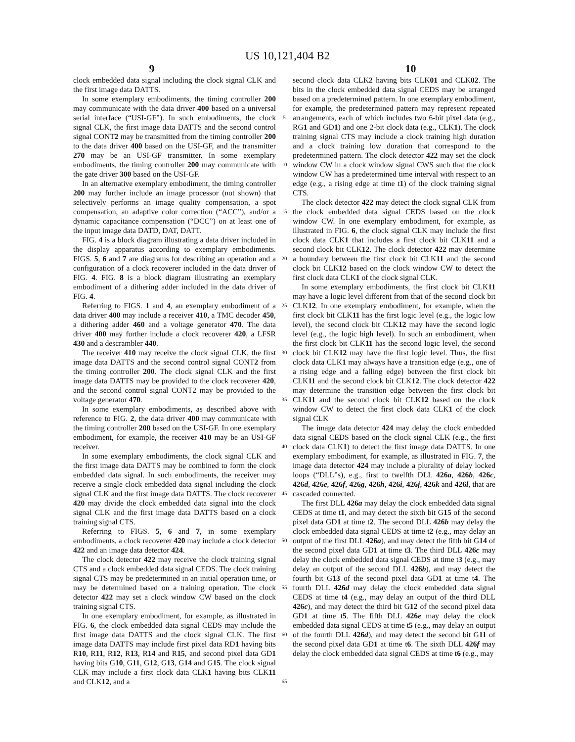US 10,121,404 B2
9 10
clock embedded data signal including the clock signal CLK and the first image data DATTS.
In some exemplary embodiments, the timing controller 200 may communicate with the data driver 400 based on a universal serial interface (“USI-GF”). In such embodiments, the clock signal CLK, the first image data DATTS and the second control signal CONT2 may be transmitted from the timing controller 200 to the data driver 400 based on the USI-GF, and the transmitter 270 may be an USI-GF transmitter. In some exemplary embodiments, the timing controller 200 may communicate with the gate driver 300 based on the USI-GF.
In an alternative exemplary embodiment, the timing controller 200 may further include an image processor (not shown) that selectively performs an image quality compensation, a spot compensation, an adaptive color correction (“ACC”), and/or a dynamic capacitance compensation (“DCC”) on at least one of the input image data DATD, DAT, DATT.
FIG. 4 is a block diagram illustrating a data driver included in the display apparatus according to exemplary embodiments. FIGS. 5, 6 and 7 are diagrams for describing an operation and a configuration of a clock recoverer included in the data driver of FIG. 4. FIG. 8 is a block diagram illustrating an exemplary embodiment of a dithering adder included in the data driver of FIG. 4.
Referring to FIGS. 1 and 4, an exemplary embodiment of a data driver 400 may include a receiver 410, a TMC decoder 450, a dithering adder 460 and a voltage generator 470. The data driver 400 may further include a clock recoverer 420, a LFSR 430 and a descrambler 440.
The receiver 410 may receive the clock signal CLK, the first image data DATTS and the second control signal CONT2 from the timing controller 200. The clock signal CLK and the first image data DATTS may be provided to the clock recoverer 420, and the second control signal CONT2 may be provided to the voltage generator 470.
In some exemplary embodiments, as described above with reference to FIG. 2, the data driver 400 may communicate with the timing controller 200 based on the USI-GF. In one exemplary embodiment, for example, the receiver 410 may be an USI-GF receiver.
In some exemplary embodiments, the clock signal CLK and the first image data DATTS may be combined to form the clock embedded data signal. In such embodiments, the receiver may receive a single clock embedded data signal including the clock signal CLK and the first image data DATTS. The clock recoverer 420 may divide the clock embedded data signal into the clock signal CLK and the first image data DATTS based on a clock training signal CTS.
Referring to FIGS. 5, 6 and 7, in some exemplary embodiments, a clock recoverer 420 may include a clock detector 422 and an image data detector 424.
The clock detector 422 may receive the clock training signal CTS and a clock embedded data signal CEDS. The clock training signal CTS may be predetermined in an initial operation time, or may be determined based on a training operation. The clock detector 422 may set a clock window CW based on the clock training signal CTS.
In one exemplary embodiment, for example, as illustrated in FIG. 6, the clock embedded data signal CEDS may include the first image data DATTS and the clock signal CLK. The first image data DATTS may include first pixel data RD1 having bits R10, R11, R12, R13, R14 and R15, and second pixel data GD1 having bits G10, G11, G12, G13, G14 and G15. The clock signal CLK may include a first clock data CLK1 having bits CLK11 and CLK12, and a
5
10
15
20
25
30
35
40
45
50
55
60
65
second clock data CLK2 having bits CLK01 and CLK02. The bits in the clock embedded data signal CEDS may be arranged based on a predetermined pattern. In one exemplary embodiment, for example, the predetermined pattern may represent repeated arrangements, each of which includes two 6-bit pixel data (e.g., RG1 and GD1) and one 2-bit clock data (e.g., CLK1). The clock training signal CTS may include a clock training high duration and a clock training low duration that correspond to the predetermined pattern. The clock detector 422 may set the clock window CW in a clock window signal CWS such that the clock window CW has a predetermined time interval with respect to an edge (e.g., a rising edge at time t1) of the clock training signal CTS.
The clock detector 422 may detect the clock signal CLK from the clock embedded data signal CEDS based on the clock window CW. In one exemplary embodiment, for example, as illustrated in FIG. 6, the clock signal CLK may include the first clock data CLK1 that includes a first clock bit CLK11 and a second clock bit CLK12. The clock detector 422 may determine a boundary between the first clock bit CLK11 and the second clock bit CLK12 based on the clock window CW to detect the first clock data CLK1 of the clock signal CLK.
In some exemplary embodiments, the first clock bit CLK11 may have a logic level different from that of the second clock bit CLK12. In one exemplary embodiment, for example, when the first clock bit CLK11 has the first logic level (e.g., the logic low level), the second clock bit CLK12 may have the second logic level (e.g., the logic high level). In such an embodiment, when the first clock bit CLK11 has the second logic level, the second clock bit CLK12 may have the first logic level. Thus, the first clock data CLK1 may always have a transition edge (e.g., one of a rising edge and a falling edge) between the first clock bit CLK11 and the second clock bit CLK12. The clock detector 422 may determine the transition edge between the first clock bit CLK11 and the second clock bit CLK12 based on the clock window CW to detect the first clock data CLK1 of the clock signal CLK
The image data detector 424 may delay the clock embedded data signal CEDS based on the clock signal CLK (e.g., the first clock data CLK1) to detect the first image data DATTS. In one exemplary embodiment, for example, as illustrated in FIG. 7, the image data detector 424 may include a plurality of delay locked loops (“DLL”s), e.g., first to twelfth DLL 426a, 426b, 426c, 426d, 426e, 426f, 426g, 426h, 426i, 426j, 426k and 426l, that are cascaded connected.
The first DLL 426a may delay the clock embedded data signal CEDS at time t1, and may detect the sixth bit G15 of the second pixel data GD1 at time t2. The second DLL 426b may delay the clock embedded data signal CEDS at time t2 (e.g., may delay an output of the first DLL 426a), and may detect the fifth bit G14 of the second pixel data GD1 at time t3. The third DLL 426c may delay the clock embedded data signal CEDS at time t3 (e.g., may delay an output of the second DLL 426b), and may detect the fourth bit G13 of the second pixel data GD1 at time t4. The fourth DLL 426d may delay the clock embedded data signal CEDS at time t4 (e.g., may delay an output of the third DLL 426c), and may detect the third bit G12 of the second pixel data GD1 at time t5. The fifth DLL 426e may delay the clock embedded data signal CEDS at time t5 (e.g., may delay an output of the fourth DLL 426d), and may detect the second bit G11 of the second pixel data GD1 at time t6. The sixth DLL 426f may delay the clock embedded data signal CEDS at time t6 (e.g., may